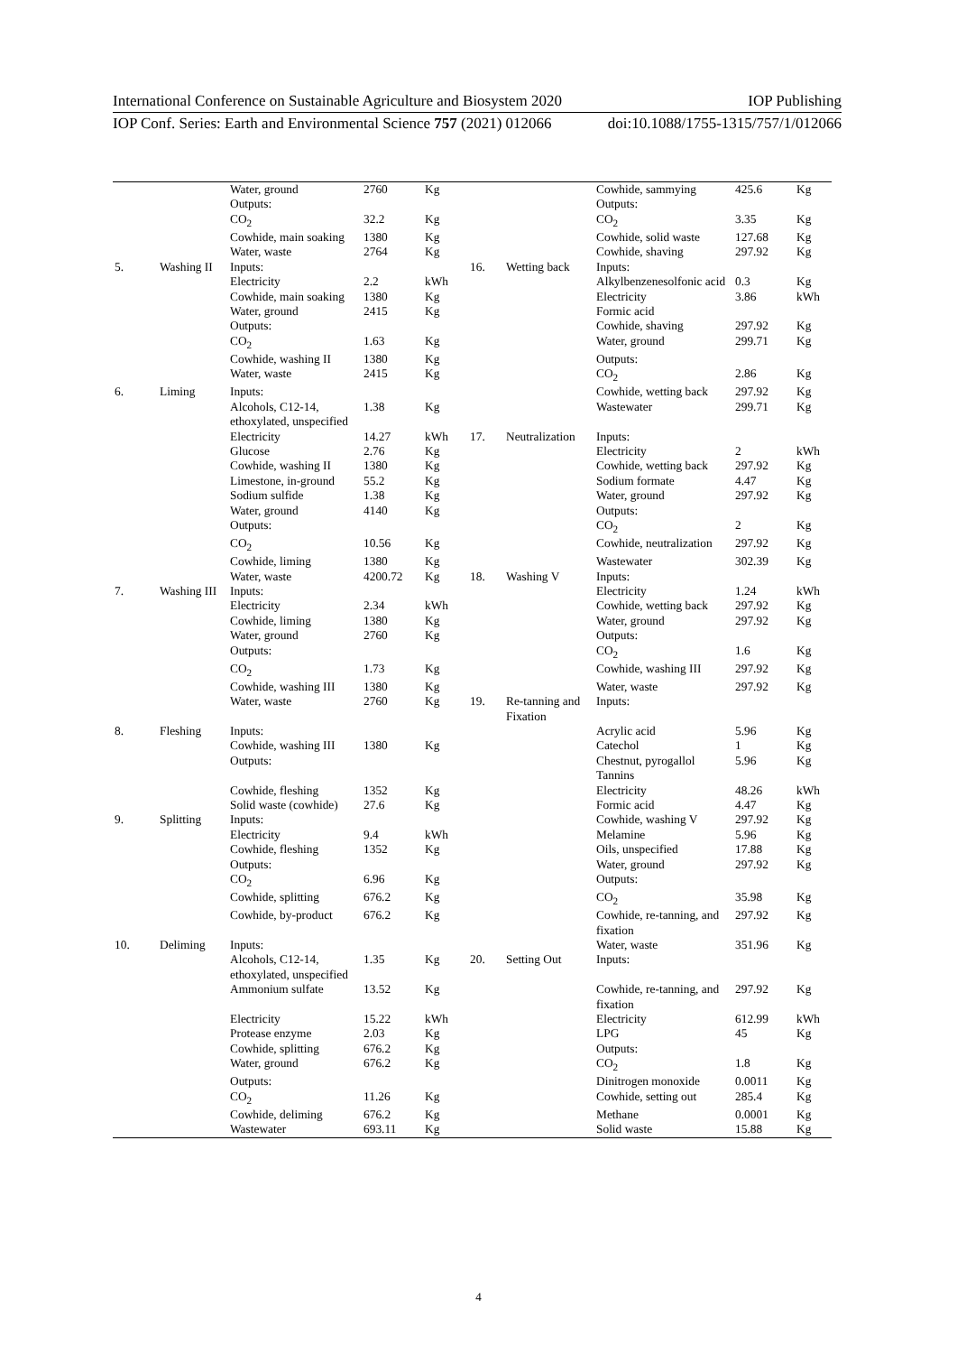International Conference on Sustainable Agriculture and Biosystem 2020 IOP Publishing
IOP Conf. Series: Earth and Environmental Science 757 (2021) 012066 doi:10.1088/1755-1315/757/1/012066
| | | Water, ground | 2760 | Kg | | | Cowhide, sammying | 425.6 | Kg |
| | | Outputs: | | | | | Outputs: | | |
| | | CO<sub>2</sub> | 32.2 | Kg | | | CO<sub>2</sub> | 3.35 | Kg |
| | | Cowhide, main soaking | 1380 | Kg | | | Cowhide, solid waste | 127.68 | Kg |
| | | Water, waste | 2764 | Kg | | | Cowhide, shaving | 297.92 | Kg |
| 5. | Washing II | Inputs: | | | 16. | Wetting back | Inputs: | | |
| | | Electricity | 2.2 | kWh | | | Alkylbenzenesolfonic acid | 0.3 | Kg |
| | | Cowhide, main soaking | 1380 | Kg | | | Electricity | 3.86 | kWh |
| | | Water, ground | 2415 | Kg | | | Formic acid | | |
| | | Outputs: | | | | | Cowhide, shaving | 297.92 | Kg |
| | | CO<sub>2</sub> | 1.63 | Kg | | | Water, ground | 299.71 | Kg |
| | | Cowhide, washing II | 1380 | Kg | | | Outputs: | | |
| | | Water, waste | 2415 | Kg | | | CO<sub>2</sub> | 2.86 | Kg |
| 6. | Liming | Inputs: | | | | | Cowhide, wetting back | 297.92 | Kg |
| | | Alcohols, C12-14, ethoxylated, unspecified | 1.38 | Kg | | | Wastewater | 299.71 | Kg |
| | | Electricity | 14.27 | kWh | 17. | Neutralization | Inputs: | | |
| | | Glucose | 2.76 | Kg | | | Electricity | 2 | kWh |
| | | Cowhide, washing II | 1380 | Kg | | | Cowhide, wetting back | 297.92 | Kg |
| | | Limestone, in-ground | 55.2 | Kg | | | Sodium formate | 4.47 | Kg |
| | | Sodium sulfide | 1.38 | Kg | | | Water, ground | 297.92 | Kg |
| | | Water, ground | 4140 | Kg | | | Outputs: | | |
| | | Outputs: | | | | | CO<sub>2</sub> | 2 | Kg |
| | | CO<sub>2</sub> | 10.56 | Kg | | | Cowhide, neutralization | 297.92 | Kg |
| | | Cowhide, liming | 1380 | Kg | | | Wastewater | 302.39 | Kg |
| | | Water, waste | 4200.72 | Kg | 18. | Washing V | Inputs: | | |
| 7. | Washing III | Inputs: | | | | | Electricity | 1.24 | kWh |
| | | Electricity | 2.34 | kWh | | | Cowhide, wetting back | 297.92 | Kg |
| | | Cowhide, liming | 1380 | Kg | | | Water, ground | 297.92 | Kg |
| | | Water, ground | 2760 | Kg | | | Outputs: | | |
| | | Outputs: | | | | | CO<sub>2</sub> | 1.6 | Kg |
| | | CO<sub>2</sub> | 1.73 | Kg | | | Cowhide, washing III | 297.92 | Kg |
| | | Cowhide, washing III | 1380 | Kg | | | Water, waste | 297.92 | Kg |
| | | Water, waste | 2760 | Kg | 19. | Re-tanning and Fixation | Inputs: | | |
| 8. | Fleshing | Inputs: | | | | | Acrylic acid | 5.96 | Kg |
| | | Cowhide, washing III | 1380 | Kg | | | Catechol | 1 | Kg |
| | | Outputs: | | | | | Chestnut, pyrogallol Tannins | 5.96 | Kg |
| | | Cowhide, fleshing | 1352 | Kg | | | Electricity | 48.26 | kWh |
| | | Solid waste (cowhide) | 27.6 | Kg | | | Formic acid | 4.47 | Kg |
| 9. | Splitting | Inputs: | | | | | Cowhide, washing V | 297.92 | Kg |
| | | Electricity | 9.4 | kWh | | | Melamine | 5.96 | Kg |
| | | Cowhide, fleshing | 1352 | Kg | | | Oils, unspecified | 17.88 | Kg |
| | | Outputs: | | | | | Water, ground | 297.92 | Kg |
| | | CO<sub>2</sub> | 6.96 | Kg | | | Outputs: | | |
| | | Cowhide, splitting | 676.2 | Kg | | | CO<sub>2</sub> | 35.98 | Kg |
| | | Cowhide, by-product | 676.2 | Kg | | | Cowhide, re-tanning, and fixation | 297.92 | Kg |
| 10. | Deliming | Inputs: | | | | | Water, waste | 351.96 | Kg |
| | | Alcohols, C12-14, ethoxylated, unspecified | 1.35 | Kg | 20. | Setting Out | Inputs: | | |
| | | Ammonium sulfate | 13.52 | Kg | | | Cowhide, re-tanning, and fixation | 297.92 | Kg |
| | | Electricity | 15.22 | kWh | | | Electricity | 612.99 | kWh |
| | | Protease enzyme | 2.03 | Kg | | | LPG | 45 | Kg |
| | | Cowhide, splitting | 676.2 | Kg | | | Outputs: | | |
| | | Water, ground | 676.2 | Kg | | | CO<sub>2</sub> | 1.8 | Kg |
| | | Outputs: | | | | | Dinitrogen monoxide | 0.0011 | Kg |
| | | CO<sub>2</sub> | 11.26 | Kg | | | Cowhide, setting out | 285.4 | Kg |
| | | Cowhide, deliming | 676.2 | Kg | | | Methane | 0.0001 | Kg |
| | | Wastewater | 693.11 | Kg | | | Solid waste | 15.88 | Kg |
4